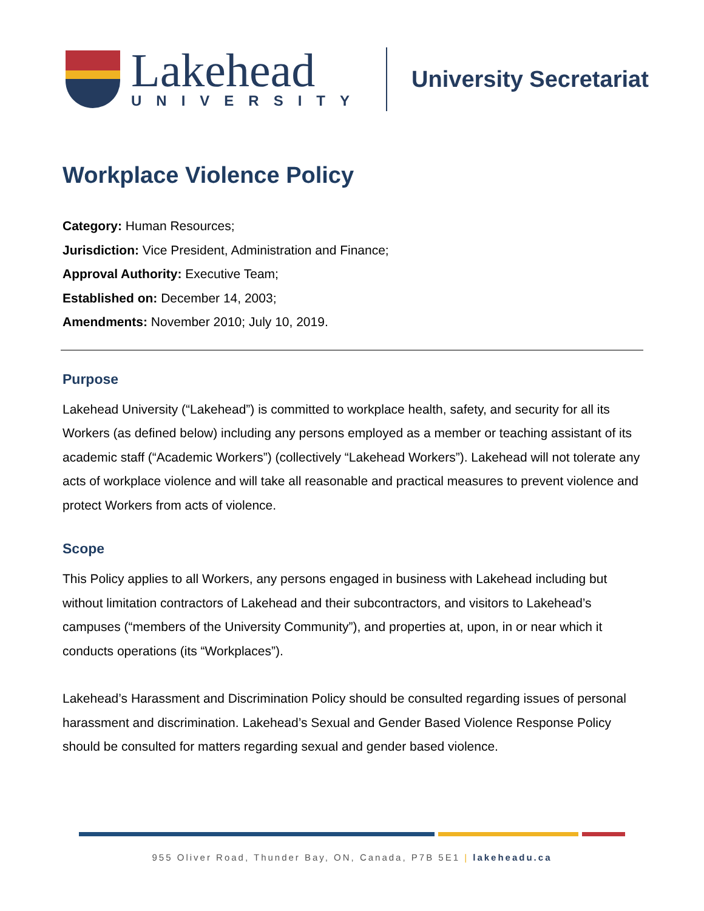Lakehead
UNIVERSITY
University Secretariat
Workplace Violence Policy
Category: Human Resources;
Jurisdiction: Vice President, Administration and Finance;
Approval Authority: Executive Team;
Established on: December 14, 2003;
Amendments: November 2010; July 10, 2019.
Purpose
Lakehead University (“Lakehead”) is committed to workplace health, safety, and security for all its Workers (as defined below) including any persons employed as a member or teaching assistant of its academic staff (“Academic Workers”) (collectively “Lakehead Workers”). Lakehead will not tolerate any acts of workplace violence and will take all reasonable and practical measures to prevent violence and protect Workers from acts of violence.
Scope
This Policy applies to all Workers, any persons engaged in business with Lakehead including but without limitation contractors of Lakehead and their subcontractors, and visitors to Lakehead’s campuses (“members of the University Community”), and properties at, upon, in or near which it conducts operations (its “Workplaces”).
Lakehead’s Harassment and Discrimination Policy should be consulted regarding issues of personal harassment and discrimination. Lakehead’s Sexual and Gender Based Violence Response Policy should be consulted for matters regarding sexual and gender based violence.
955 Oliver Road, Thunder Bay, ON, Canada, P7B 5E1 | lakeheadu.ca